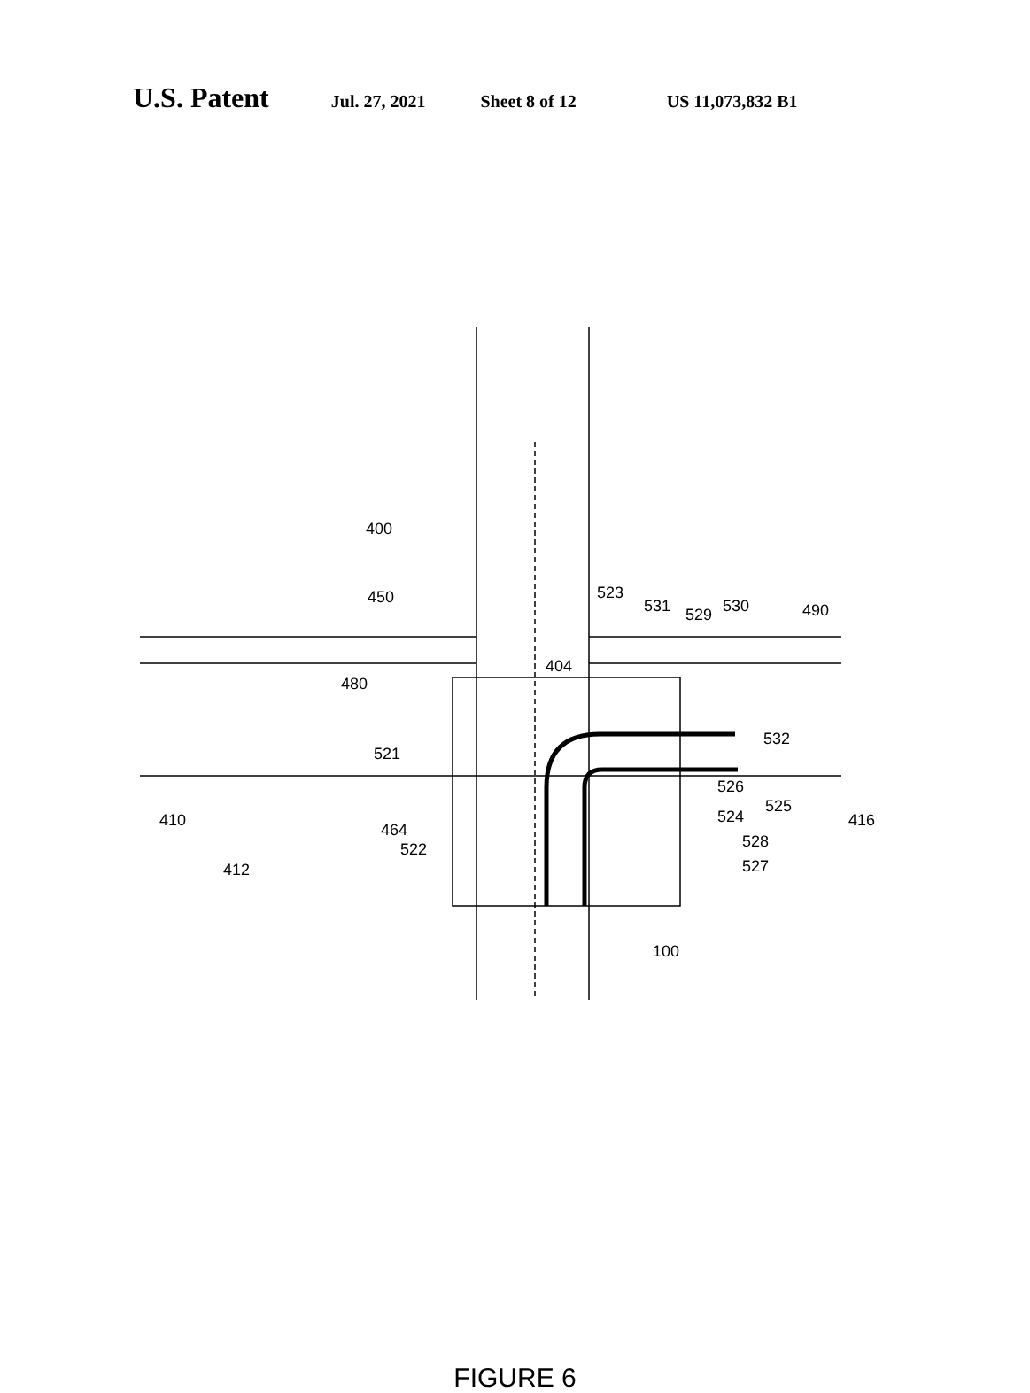U.S. Patent Jul. 27, 2021 Sheet 8 of 12 US 11,073,832 B1
400
450 523
531 529 530 490
404
480
532
521
526
525
410 524 416
464
528
522
527
412
100
FIGURE 6